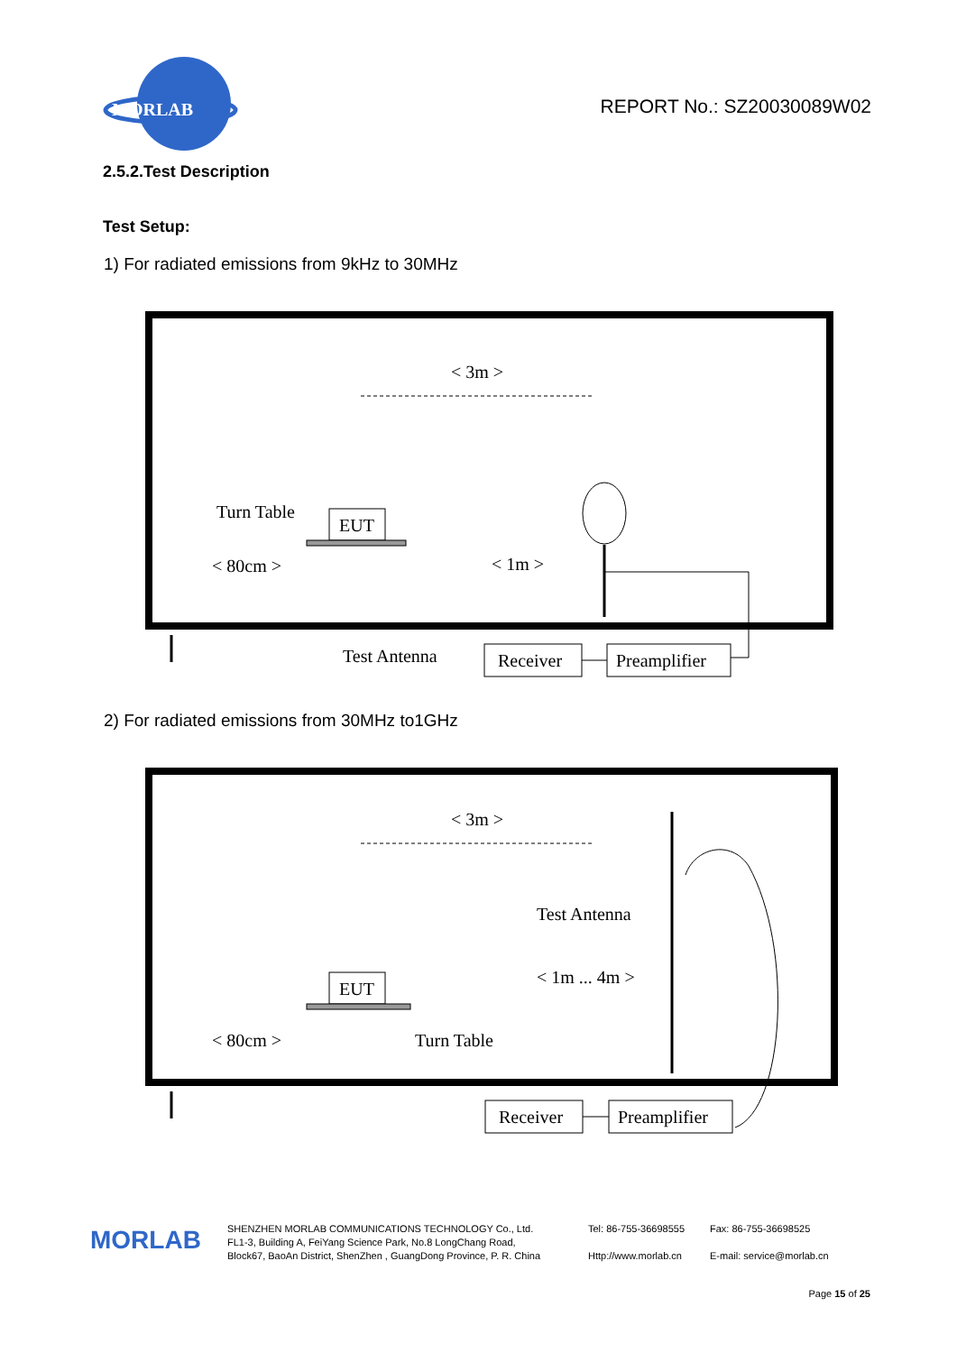MORLAB
REPORT No.: SZ20030089W02
2.5.2.Test Description
Test Setup:
1) For radiated emissions from 9kHz to 30MHz
< 3m >
Turn Table
EUT
< 80cm >
< 1m >
Test Antenna
Receiver
Preamplifier
2) For radiated emissions from 30MHz to1GHz
< 3m >
Test Antenna
< 1m ... 4m >
EUT
< 80cm >
Turn Table
Receiver
Preamplifier
MORLAB
SHENZHEN MORLAB COMMUNICATIONS TECHNOLOGY Co., Ltd.
FL1-3, Building A, FeiYang Science Park, No.8 LongChang Road,
Block67, BaoAn District, ShenZhen , GuangDong Province, P. R. China
Tel: 86-755-36698555
Http://www.morlab.cn
Fax: 86-755-36698525
E-mail: service@morlab.cn
Page 15 of 25